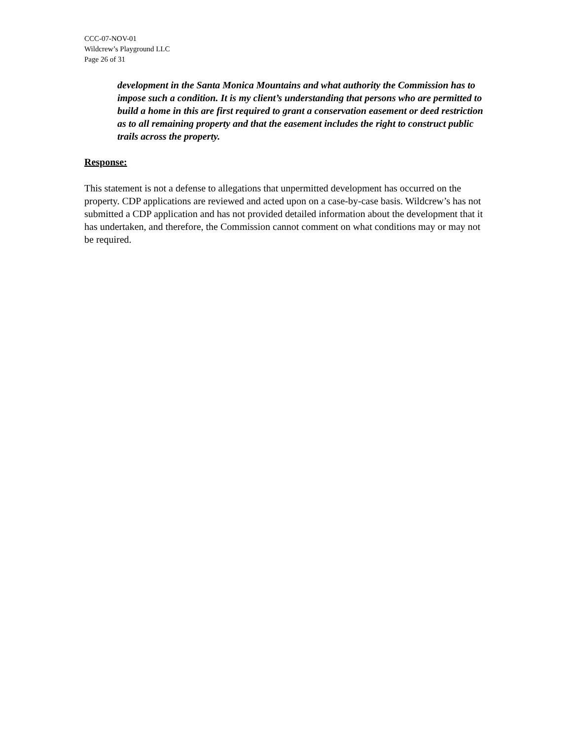CCC-07-NOV-01
Wildcrew’s Playground LLC
Page 26 of 31
development in the Santa Monica Mountains and what authority the Commission has to impose such a condition. It is my client’s understanding that persons who are permitted to build a home in this are first required to grant a conservation easement or deed restriction as to all remaining property and that the easement includes the right to construct public trails across the property.
Response:
This statement is not a defense to allegations that unpermitted development has occurred on the property. CDP applications are reviewed and acted upon on a case-by-case basis. Wildcrew’s has not submitted a CDP application and has not provided detailed information about the development that it has undertaken, and therefore, the Commission cannot comment on what conditions may or may not be required.